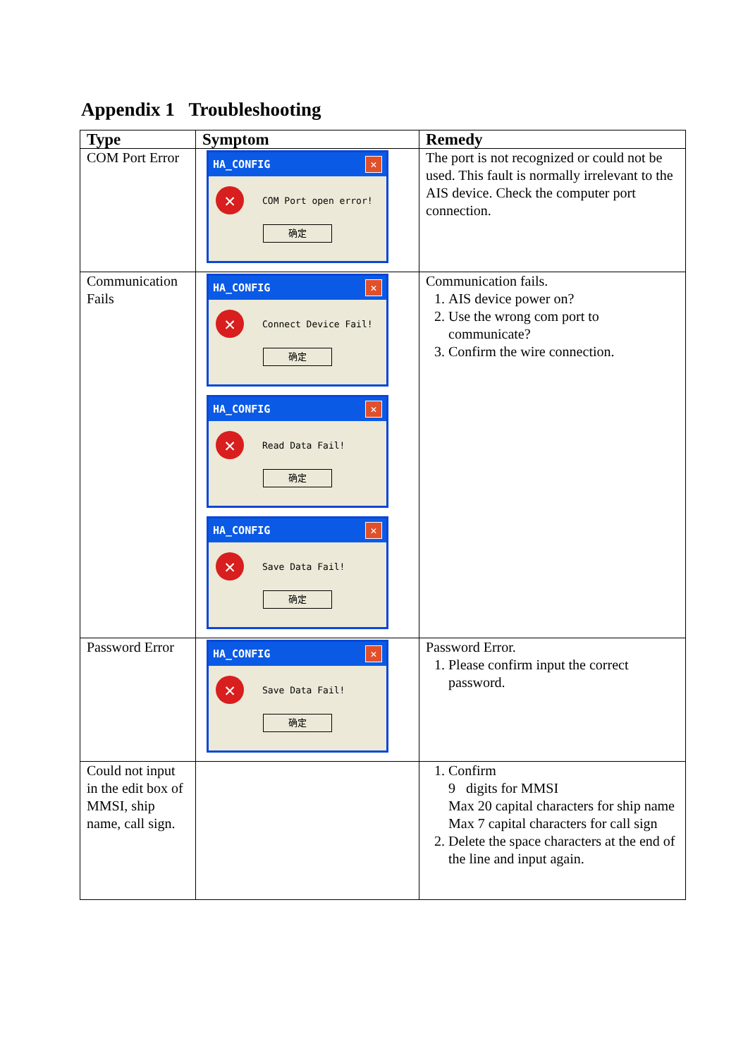Appendix 1 Troubleshooting
| Type | Symptom | Remedy |
| --- | --- | --- |
| COM Port Error | HA_CONFIG ✕ ✕ COM Port open error! 确定 | The port is not recognized or could not be used. This fault is normally irrelevant to the AIS device. Check the computer port connection. |
| Communication Fails | HA_CONFIG ✕ ✕ Connect Device Fail! 确定 HA_CONFIG ✕ ✕ Read Data Fail! 确定 HA_CONFIG ✕ ✕ Save Data Fail! 确定 | Communication fails. 1. AIS device power on? 2. Use the wrong com port to communicate? 3. Confirm the wire connection. |
| Password Error | HA_CONFIG ✕ ✕ Save Data Fail! 确定 | Password Error. 1. Please confirm input the correct password. |
| Could not input in the edit box of MMSI, ship name, call sign. | | 1. Confirm 9 digits for MMSI Max 20 capital characters for ship name Max 7 capital characters for call sign 2. Delete the space characters at the end of the line and input again. |